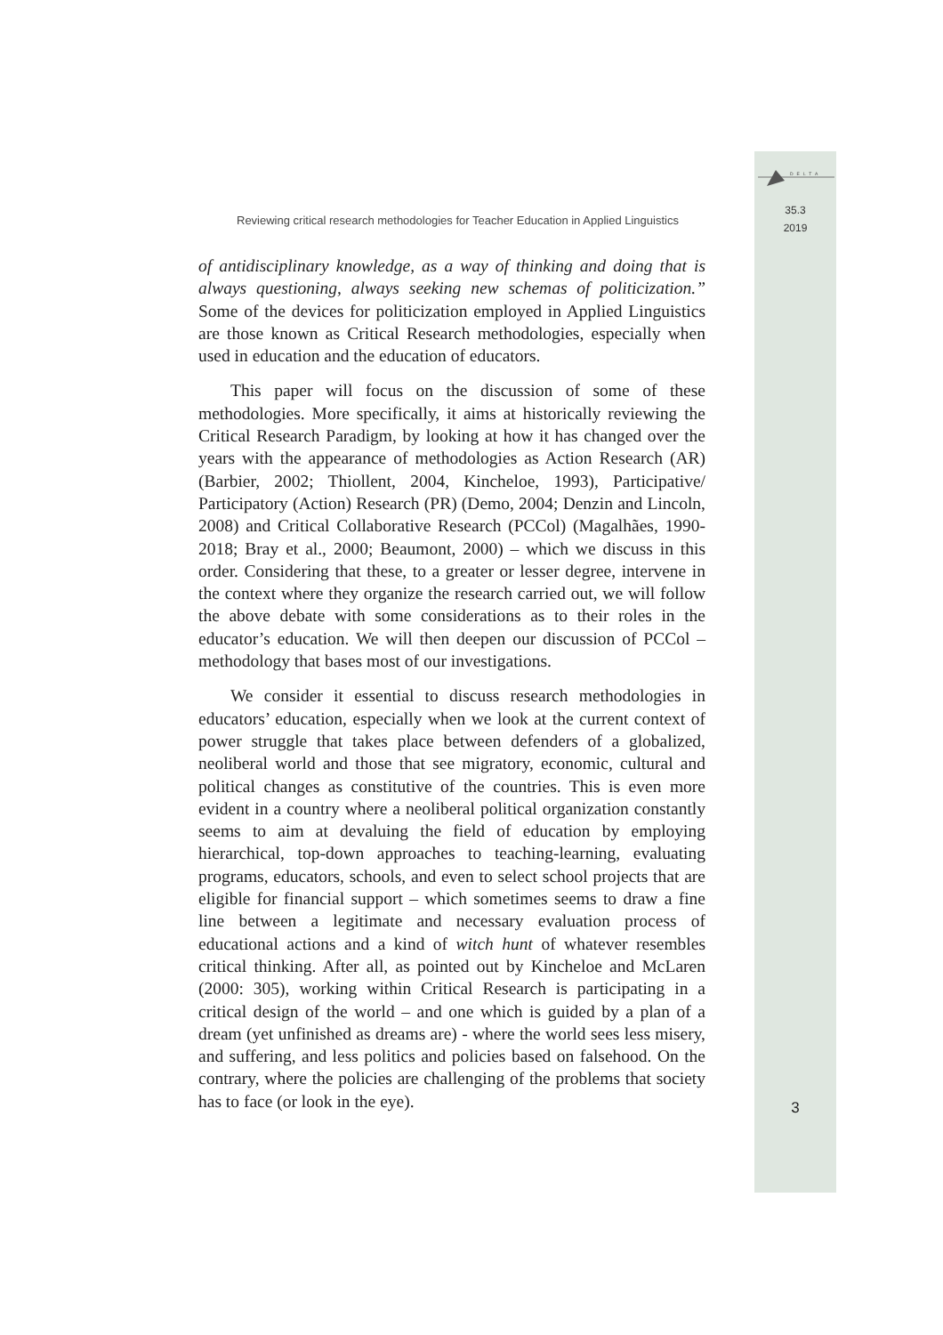DELTA
35.3
2019
Reviewing critical research methodologies for Teacher Education in Applied Linguistics
of antidisciplinary knowledge, as a way of thinking and doing that is always questioning, always seeking new schemas of politicization.” Some of the devices for politicization employed in Applied Linguistics are those known as Critical Research methodologies, especially when used in education and the education of educators.
This paper will focus on the discussion of some of these methodologies. More specifically, it aims at historically reviewing the Critical Research Paradigm, by looking at how it has changed over the years with the appearance of methodologies as Action Research (AR) (Barbier, 2002; Thiollent, 2004, Kincheloe, 1993), Participative/ Participatory (Action) Research (PR) (Demo, 2004; Denzin and Lincoln, 2008) and Critical Collaborative Research (PCCol) (Magalhães, 1990-2018; Bray et al., 2000; Beaumont, 2000) – which we discuss in this order. Considering that these, to a greater or lesser degree, intervene in the context where they organize the research carried out, we will follow the above debate with some considerations as to their roles in the educator’s education. We will then deepen our discussion of PCCol – methodology that bases most of our investigations.
We consider it essential to discuss research methodologies in educators’ education, especially when we look at the current context of power struggle that takes place between defenders of a globalized, neoliberal world and those that see migratory, economic, cultural and political changes as constitutive of the countries. This is even more evident in a country where a neoliberal political organization constantly seems to aim at devaluing the field of education by employing hierarchical, top-down approaches to teaching-learning, evaluating programs, educators, schools, and even to select school projects that are eligible for financial support – which sometimes seems to draw a fine line between a legitimate and necessary evaluation process of educational actions and a kind of witch hunt of whatever resembles critical thinking. After all, as pointed out by Kincheloe and McLaren (2000: 305), working within Critical Research is participating in a critical design of the world – and one which is guided by a plan of a dream (yet unfinished as dreams are) - where the world sees less misery, and suffering, and less politics and policies based on falsehood. On the contrary, where the policies are challenging of the problems that society has to face (or look in the eye).
3